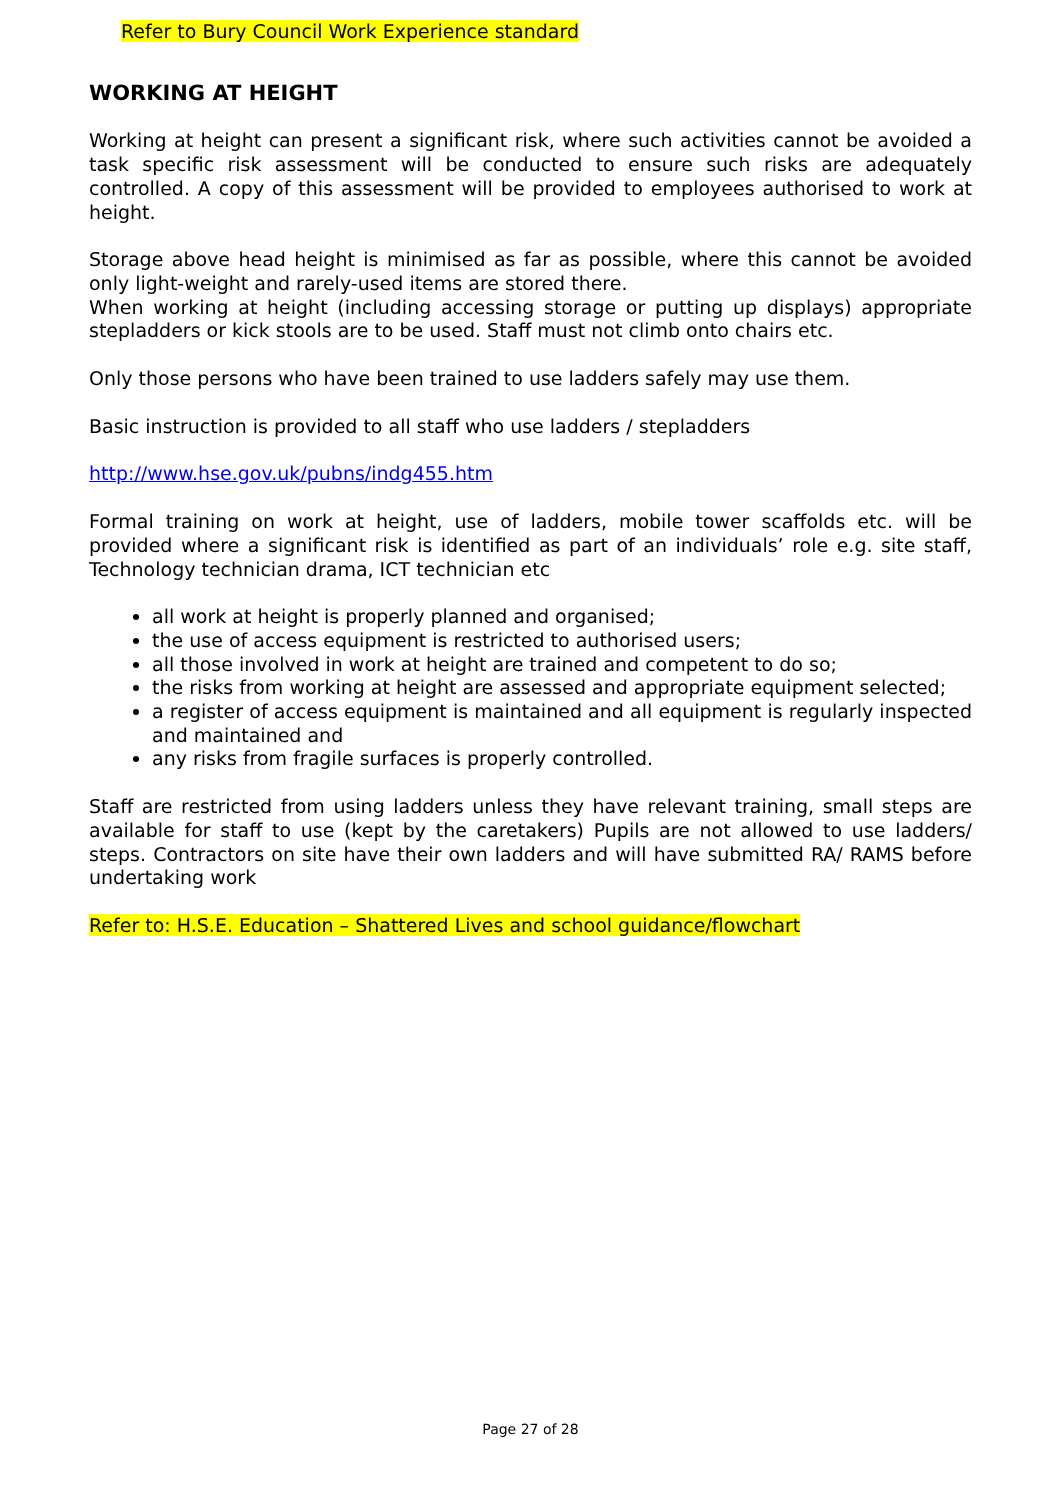Refer to Bury Council Work Experience standard
WORKING AT HEIGHT
Working at height can present a significant risk, where such activities cannot be avoided a task specific risk assessment will be conducted to ensure such risks are adequately controlled. A copy of this assessment will be provided to employees authorised to work at height.
Storage above head height is minimised as far as possible, where this cannot be avoided only light-weight and rarely-used items are stored there.
When working at height (including accessing storage or putting up displays) appropriate stepladders or kick stools are to be used. Staff must not climb onto chairs etc.
Only those persons who have been trained to use ladders safely may use them.
Basic instruction is provided to all staff who use ladders / stepladders
http://www.hse.gov.uk/pubns/indg455.htm
Formal training on work at height, use of ladders, mobile tower scaffolds etc. will be provided where a significant risk is identified as part of an individuals’ role e.g. site staff, Technology technician drama, ICT technician etc
all work at height is properly planned and organised;
the use of access equipment is restricted to authorised users;
all those involved in work at height are trained and competent to do so;
the risks from working at height are assessed and appropriate equipment selected;
a register of access equipment is maintained and all equipment is regularly inspected and maintained and
any risks from fragile surfaces is properly controlled.
Staff are restricted from using ladders unless they have relevant training, small steps are available for staff to use (kept by the caretakers) Pupils are not allowed to use ladders/ steps. Contractors on site have their own ladders and will have submitted RA/ RAMS before undertaking work
Refer to: H.S.E. Education – Shattered Lives and school guidance/flowchart
Page 27 of 28